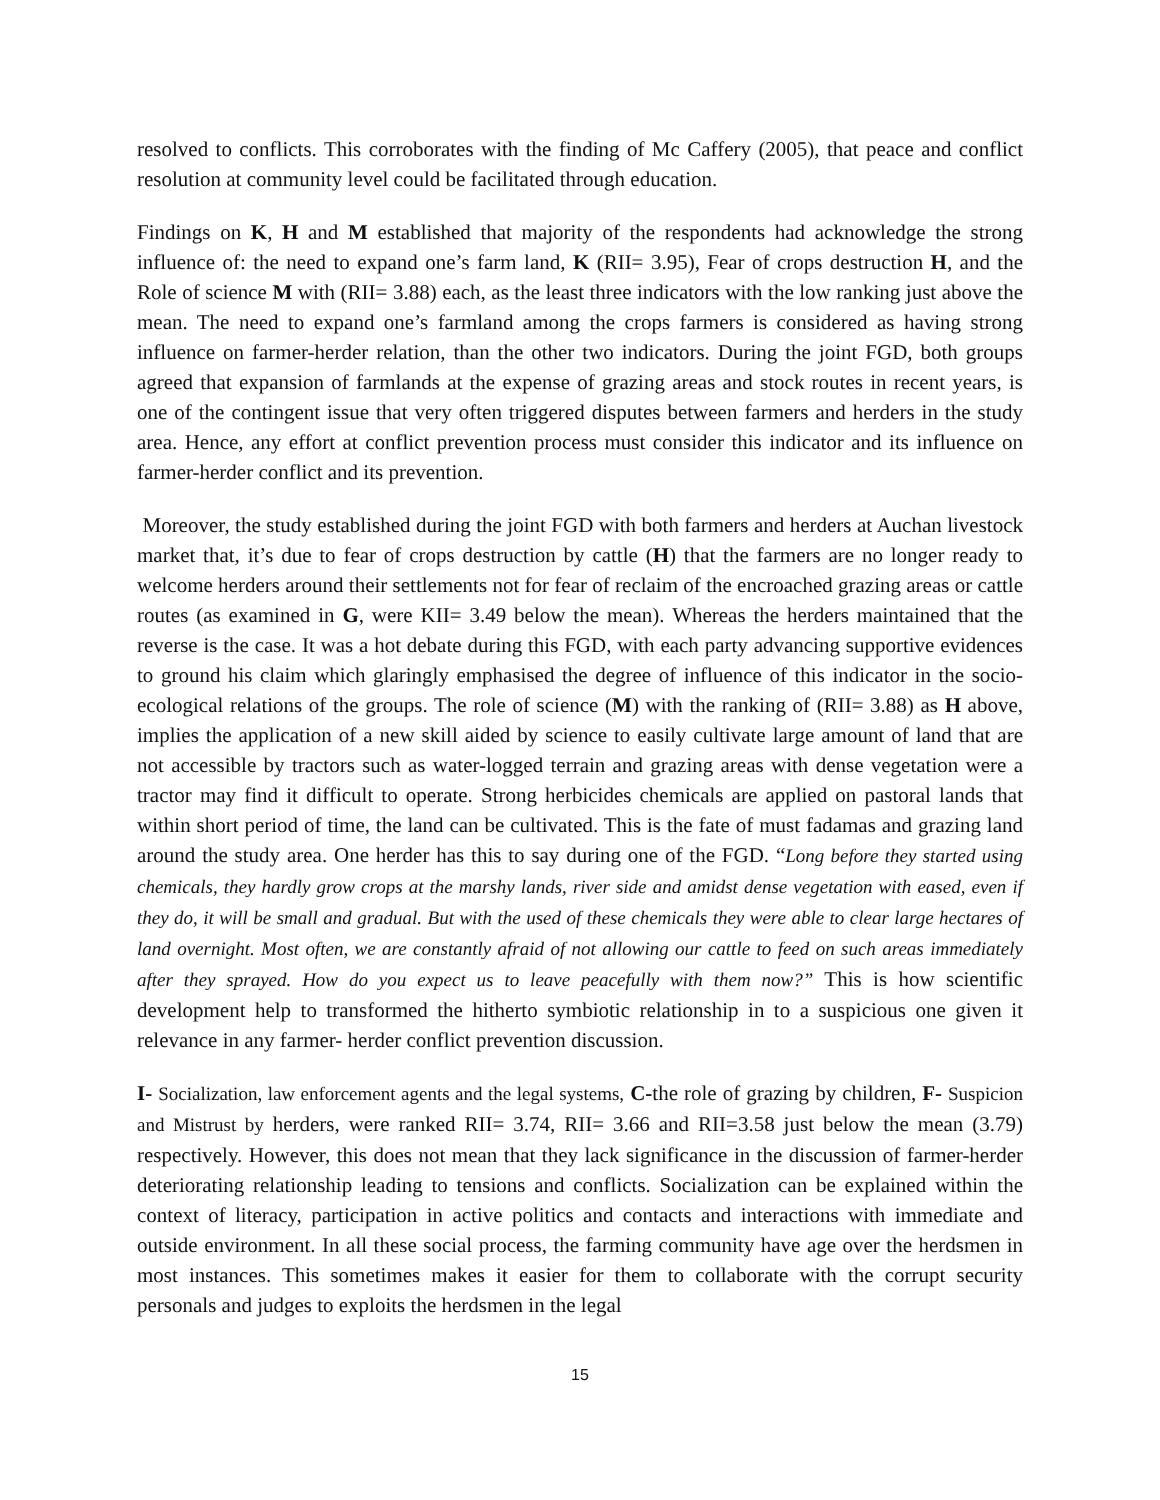resolved to conflicts. This corroborates with the finding of Mc Caffery (2005), that peace and conflict resolution at community level could be facilitated through education.
Findings on K, H and M established that majority of the respondents had acknowledge the strong influence of: the need to expand one’s farm land, K (RII= 3.95), Fear of crops destruction H, and the Role of science M with (RII= 3.88) each, as the least three indicators with the low ranking just above the mean. The need to expand one’s farmland among the crops farmers is considered as having strong influence on farmer-herder relation, than the other two indicators. During the joint FGD, both groups agreed that expansion of farmlands at the expense of grazing areas and stock routes in recent years, is one of the contingent issue that very often triggered disputes between farmers and herders in the study area. Hence, any effort at conflict prevention process must consider this indicator and its influence on farmer-herder conflict and its prevention.
Moreover, the study established during the joint FGD with both farmers and herders at Auchan livestock market that, it’s due to fear of crops destruction by cattle (H) that the farmers are no longer ready to welcome herders around their settlements not for fear of reclaim of the encroached grazing areas or cattle routes (as examined in G, were KII= 3.49 below the mean). Whereas the herders maintained that the reverse is the case. It was a hot debate during this FGD, with each party advancing supportive evidences to ground his claim which glaringly emphasised the degree of influence of this indicator in the socio-ecological relations of the groups. The role of science (M) with the ranking of (RII= 3.88) as H above, implies the application of a new skill aided by science to easily cultivate large amount of land that are not accessible by tractors such as water-logged terrain and grazing areas with dense vegetation were a tractor may find it difficult to operate. Strong herbicides chemicals are applied on pastoral lands that within short period of time, the land can be cultivated. This is the fate of must fadamas and grazing land around the study area. One herder has this to say during one of the FGD. “Long before they started using chemicals, they hardly grow crops at the marshy lands, river side and amidst dense vegetation with eased, even if they do, it will be small and gradual. But with the used of these chemicals they were able to clear large hectares of land overnight. Most often, we are constantly afraid of not allowing our cattle to feed on such areas immediately after they sprayed. How do you expect us to leave peacefully with them now?” This is how scientific development help to transformed the hitherto symbiotic relationship in to a suspicious one given it relevance in any farmer- herder conflict prevention discussion.
I- Socialization, law enforcement agents and the legal systems, C-the role of grazing by children, F- Suspicion and Mistrust by herders, were ranked RII= 3.74, RII= 3.66 and RII=3.58 just below the mean (3.79) respectively. However, this does not mean that they lack significance in the discussion of farmer-herder deteriorating relationship leading to tensions and conflicts. Socialization can be explained within the context of literacy, participation in active politics and contacts and interactions with immediate and outside environment. In all these social process, the farming community have age over the herdsmen in most instances. This sometimes makes it easier for them to collaborate with the corrupt security personals and judges to exploits the herdsmen in the legal
15